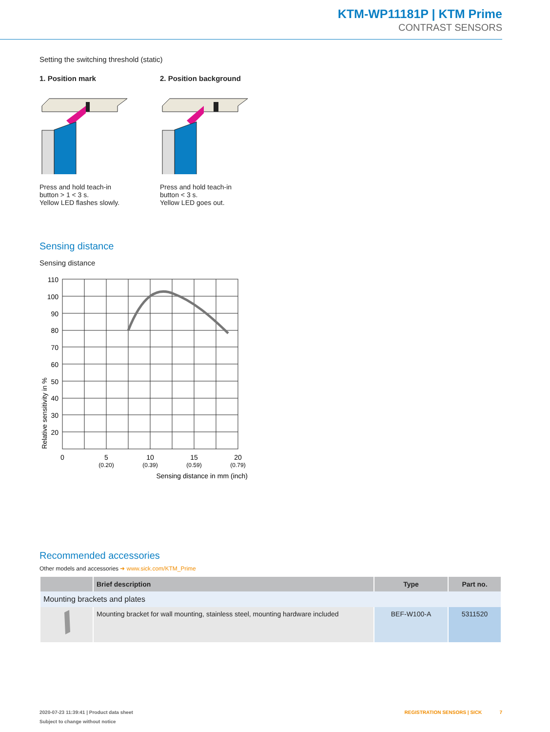KTM-WP11181P | KTM Prime
CONTRAST SENSORS
Setting the switching threshold (static)
1. Position mark
Press and hold teach-in
button > 1 < 3 s.
Yellow LED flashes slowly.
2. Position background
Press and hold teach-in
button < 3 s.
Yellow LED goes out.
Sensing distance
Sensing distance
110
100
90
80
70
60
50
40
30
20
Relative sensitivity in %
0
5
(0.20)
10
(0.39)
15
(0.59)
20
(0.79)
Sensing distance in mm (inch)
Recommended accessories
Other models and accessories ➜ www.sick.com/KTM_Prime
| | Brief description | Type | Part no. |
| --- | --- | --- | --- |
| Mounting brackets and plates | | | |
| | Mounting bracket for wall mounting, stainless steel, mounting hardware included | BEF-W100-A | 5311520 |
2020-07-23 11:39:41 | Product data sheet REGISTRATION SENSORS | SICK 7
Subject to change without notice